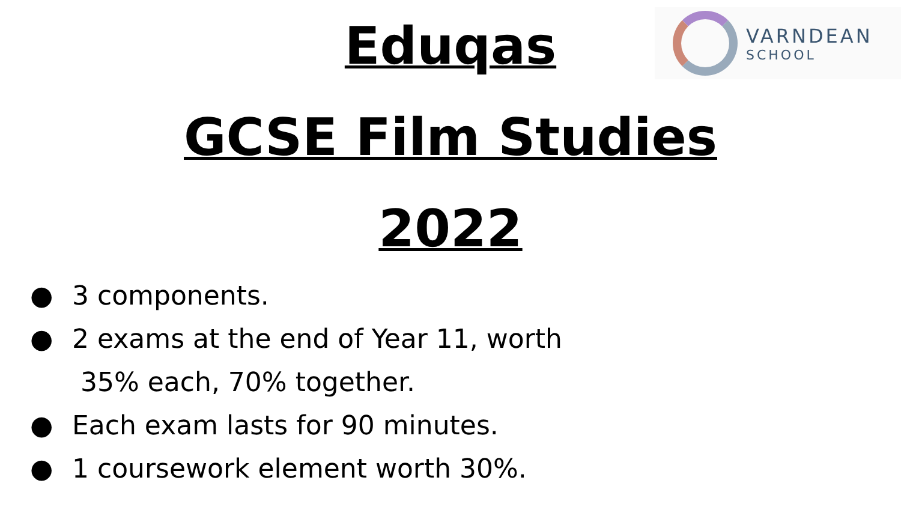VARNDEAN
SCHOOL
Eduqas
GCSE Film Studies
2022
● 3 components.
● 2 exams at the end of Year 11, worth
35% each, 70% together.
● Each exam lasts for 90 minutes.
● 1 coursework element worth 30%.